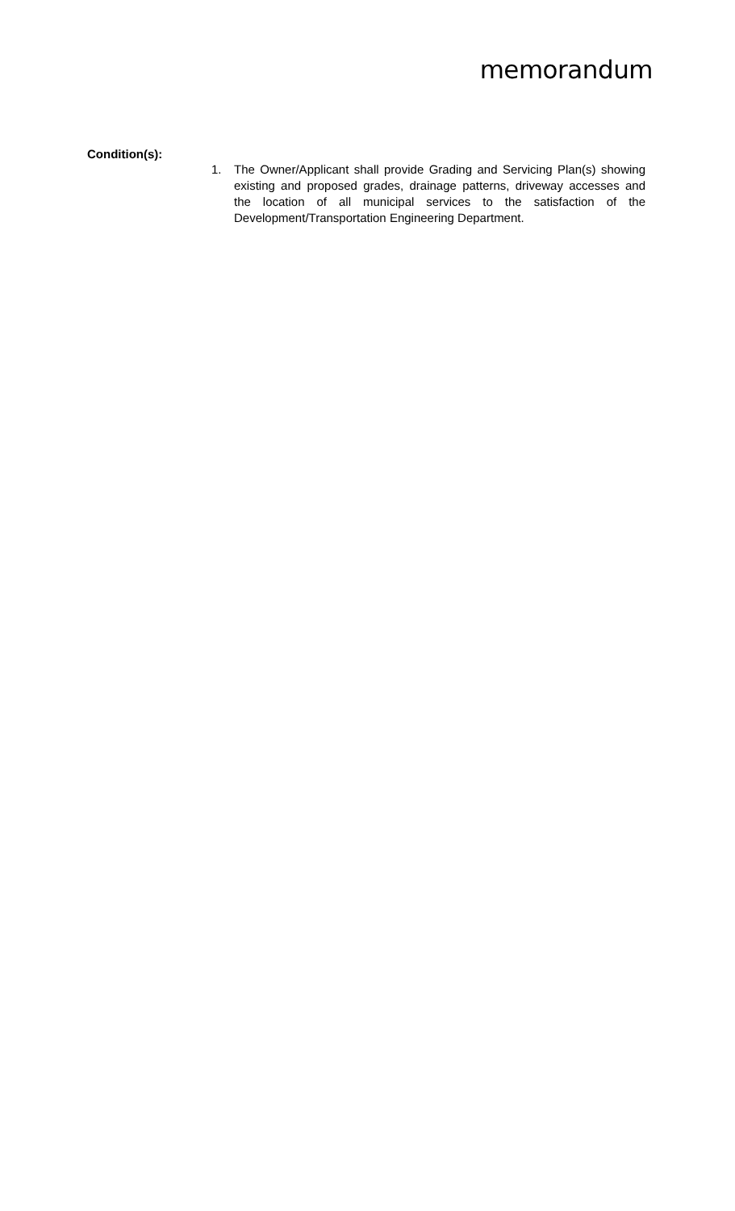memorandum
Condition(s):
1. The Owner/Applicant shall provide Grading and Servicing Plan(s) showing existing and proposed grades, drainage patterns, driveway accesses and the location of all municipal services to the satisfaction of the Development/Transportation Engineering Department.